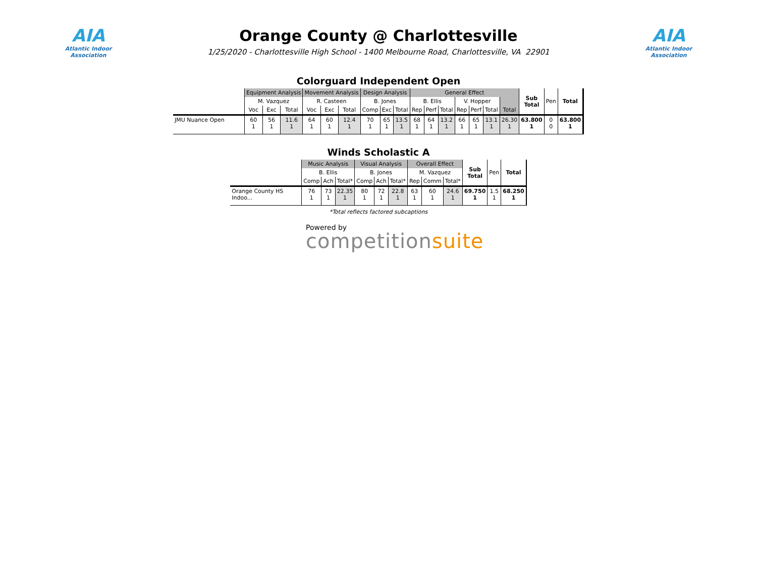AIA
Atlantic Indoor Association
Orange County @ Charlottesville
1/25/2020 - Charlottesville High School - 1400 Melbourne Road, Charlottesville, VA 22901
AIA
Atlantic Indoor Association
Colorguard Independent Open
| | Equipment Analysis | | | Movement Analysis | | | Design Analysis | | | General Effect | | | | | | | Sub Total | Pen | Total |
| --- | --- | --- | --- | --- | --- | --- | --- | --- | --- | --- | --- | --- | --- | --- | --- | --- | --- | --- | --- |
| | M. Vazquez | | | R. Casteen | | | B. Jones | | | B. Ellis | | | V. Hopper | | | | | | |
| | Voc | Exc | Total | Voc | Exc | Total | Comp | Exc | Total | Rep | Perf | Total | Rep | Perf | Total | Total | | | |
| JMU Nuance Open | 60 1 | 56 1 | 11.6 1 | 64 1 | 60 1 | 12.4 1 | 70 1 | 65 1 | 13.5 1 | 68 1 | 64 1 | 13.2 1 | 66 1 | 65 1 | 13.1 1 | 26.30 1 | 63.800 1 | 0 0 | 63.800 1 |
Winds Scholastic A
| | Music Analysis | | | Visual Analysis | | | Overall Effect | | | Sub Total | Pen | Total |
| --- | --- | --- | --- | --- | --- | --- | --- | --- | --- | --- | --- | --- |
| | B. Ellis | | | B. Jones | | | M. Vazquez | | | | | |
| | Comp | Ach | Total* | Comp | Ach | Total* | Rep | Comm | Total* | | | |
| Orange County HS Indoo... | 76 1 | 73 1 | 22.35 1 | 80 1 | 72 1 | 22.8 1 | 63 1 | 60 1 | 24.6 1 | 69.750 1 | 1.5 1 | 68.250 1 |
*Total reflects factored subcaptions
Powered by
competitionsuite